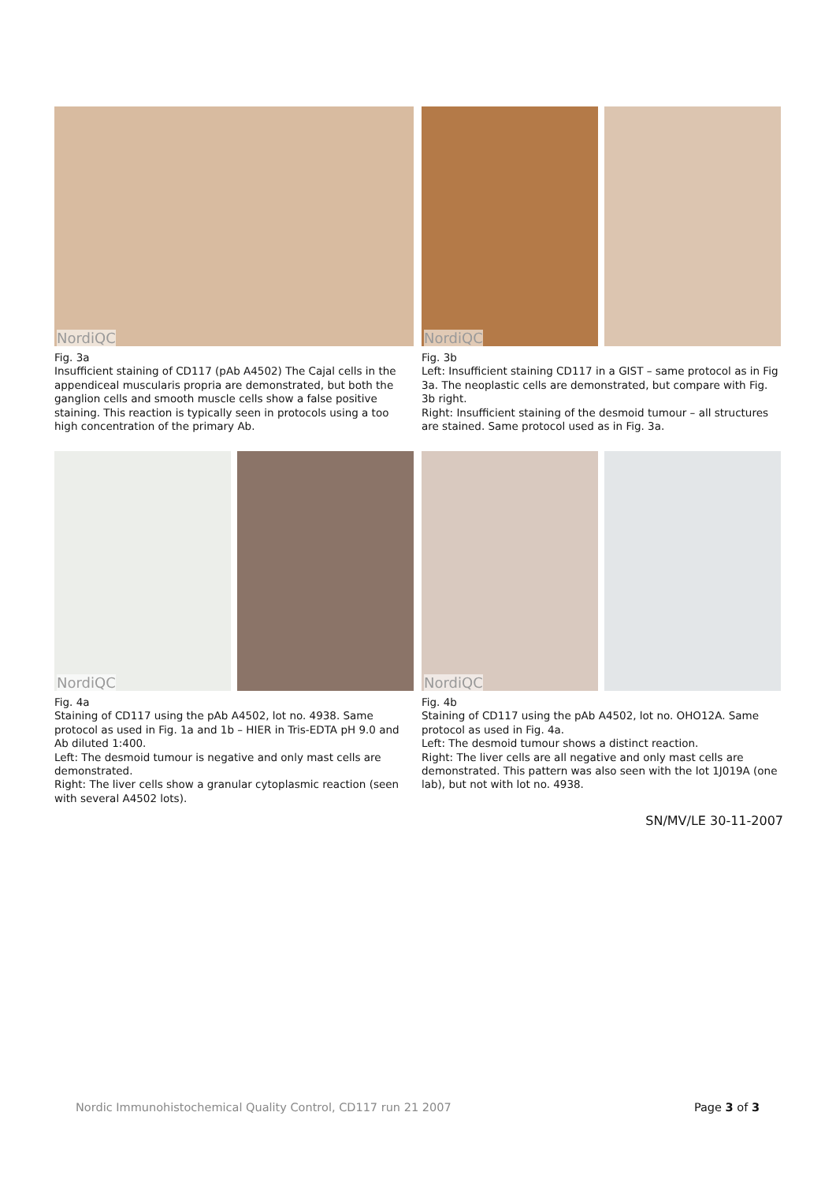NordiQC
Fig. 3a
Insufficient staining of CD117 (pAb A4502) The Cajal cells in the appendiceal muscularis propria are demonstrated, but both the ganglion cells and smooth muscle cells show a false positive staining. This reaction is typically seen in protocols using a too high concentration of the primary Ab.
NordiQC
Fig. 3b
Left: Insufficient staining CD117 in a GIST – same protocol as in Fig 3a. The neoplastic cells are demonstrated, but compare with Fig. 3b right.
Right: Insufficient staining of the desmoid tumour – all structures are stained. Same protocol used as in Fig. 3a.
NordiQC
Fig. 4a
Staining of CD117 using the pAb A4502, lot no. 4938. Same protocol as used in Fig. 1a and 1b – HIER in Tris-EDTA pH 9.0 and Ab diluted 1:400.
Left: The desmoid tumour is negative and only mast cells are demonstrated.
Right: The liver cells show a granular cytoplasmic reaction (seen with several A4502 lots).
NordiQC
Fig. 4b
Staining of CD117 using the pAb A4502, lot no. OHO12A. Same protocol as used in Fig. 4a.
Left: The desmoid tumour shows a distinct reaction.
Right: The liver cells are all negative and only mast cells are demonstrated. This pattern was also seen with the lot 1J019A (one lab), but not with lot no. 4938.
SN/MV/LE 30-11-2007
Nordic Immunohistochemical Quality Control, CD117 run 21 2007
Page 3 of 3